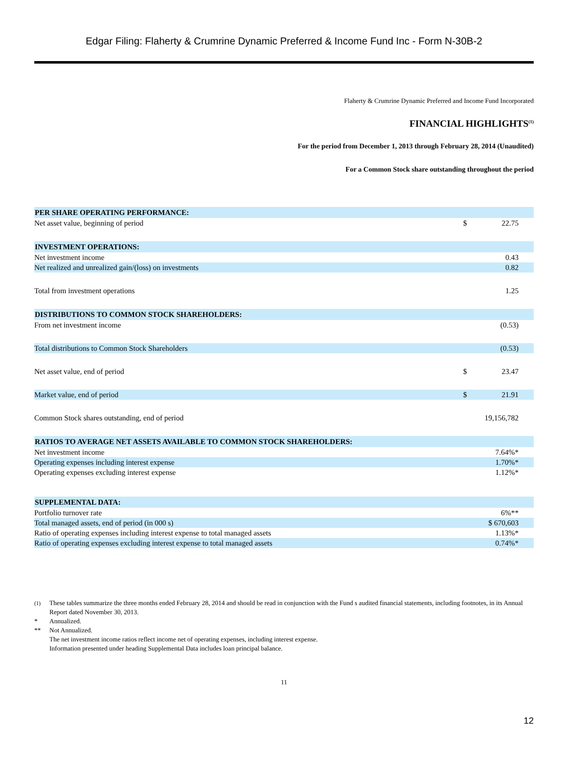Edgar Filing: Flaherty & Crumrine Dynamic Preferred & Income Fund Inc - Form N-30B-2
Flaherty & Crumrine Dynamic Preferred and Income Fund Incorporated
FINANCIAL HIGHLIGHTS<sup>(1)</sup>
For the period from December 1, 2013 through February 28, 2014 (Unaudited)
For a Common Stock share outstanding throughout the period
| PER SHARE OPERATING PERFORMANCE: | | |
| --- | --- | --- |
| Net asset value, beginning of period | $ | 22.75 |
| INVESTMENT OPERATIONS: | | |
| Net investment income | | 0.43 |
| Net realized and unrealized gain/(loss) on investments | | 0.82 |
| Total from investment operations | | 1.25 |
| DISTRIBUTIONS TO COMMON STOCK SHAREHOLDERS: | | |
| From net investment income | | (0.53) |
| Total distributions to Common Stock Shareholders | | (0.53) |
| Net asset value, end of period | $ | 23.47 |
| Market value, end of period | $ | 21.91 |
| Common Stock shares outstanding, end of period | | 19,156,782 |
| RATIOS TO AVERAGE NET ASSETS AVAILABLE TO COMMON STOCK SHAREHOLDERS: | | |
| Net investment income | | 7.64%* |
| Operating expenses including interest expense | | 1.70%* |
| Operating expenses excluding interest expense | | 1.12%* |
| SUPPLEMENTAL DATA: | | |
| Portfolio turnover rate | | 6%** |
| Total managed assets, end of period (in 000 s) | | $ 670,603 |
| Ratio of operating expenses including interest expense to total managed assets | | 1.13%* |
| Ratio of operating expenses excluding interest expense to total managed assets | | 0.74%* |
<sup>(1)</sup> These tables summarize the three months ended February 28, 2014 and should be read in conjunction with the Fund s audited financial statements, including footnotes, in its Annual Report dated November 30, 2013.
* Annualized.
** Not Annualized.
The net investment income ratios reflect income net of operating expenses, including interest expense.
Information presented under heading Supplemental Data includes loan principal balance.
11
12